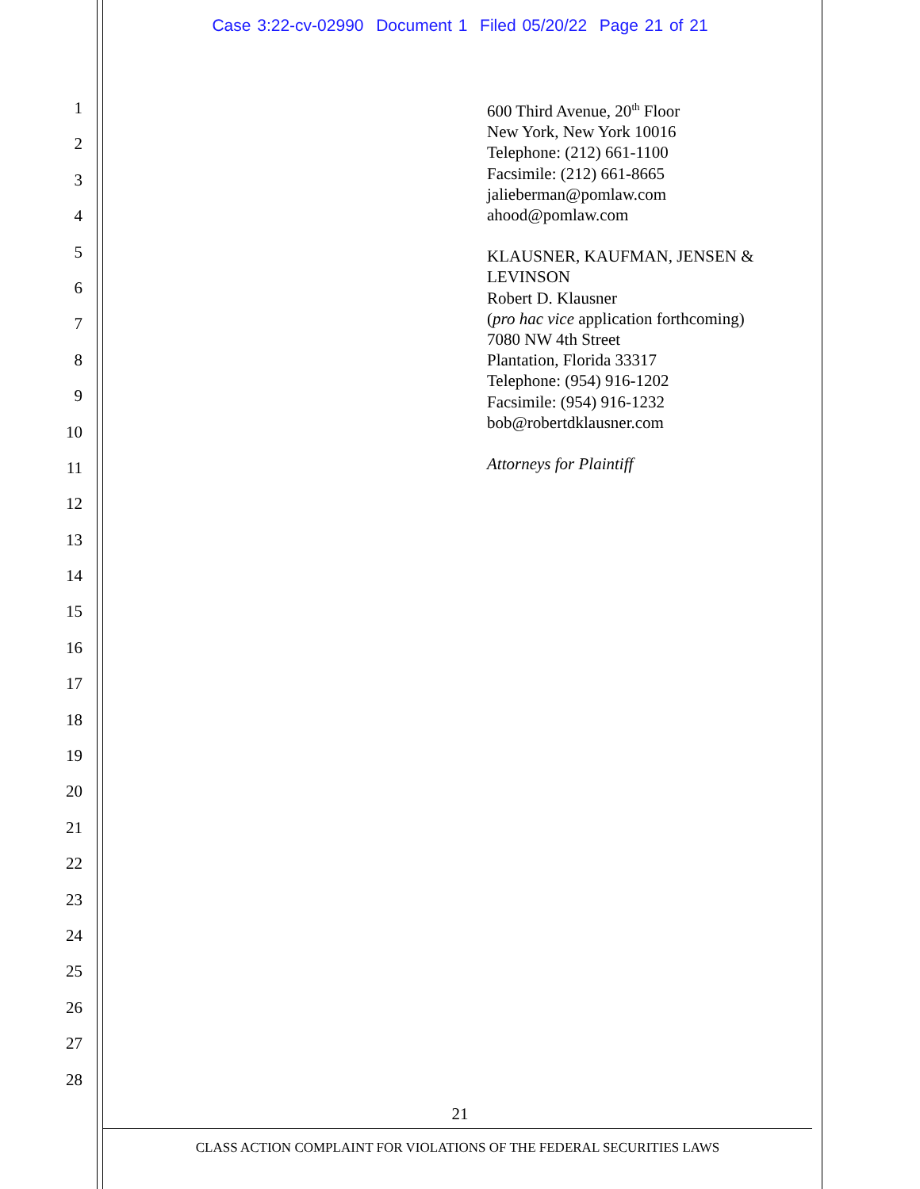Case 3:22-cv-02990 Document 1 Filed 05/20/22 Page 21 of 21
1
2
3
4
5
6
7
8
9
10
11
12
13
14
15
16
17
18
19
20
21
22
23
24
25
26
27
28
600 Third Avenue, 20<sup>th</sup> Floor
New York, New York 10016
Telephone: (212) 661-1100
Facsimile: (212) 661-8665
jalieberman@pomlaw.com
ahood@pomlaw.com
KLAUSNER, KAUFMAN, JENSEN &
LEVINSON
Robert D. Klausner
(pro hac vice application forthcoming)
7080 NW 4th Street
Plantation, Florida 33317
Telephone: (954) 916-1202
Facsimile: (954) 916-1232
bob@robertdklausner.com
Attorneys for Plaintiff
21
CLASS ACTION COMPLAINT FOR VIOLATIONS OF THE FEDERAL SECURITIES LAWS